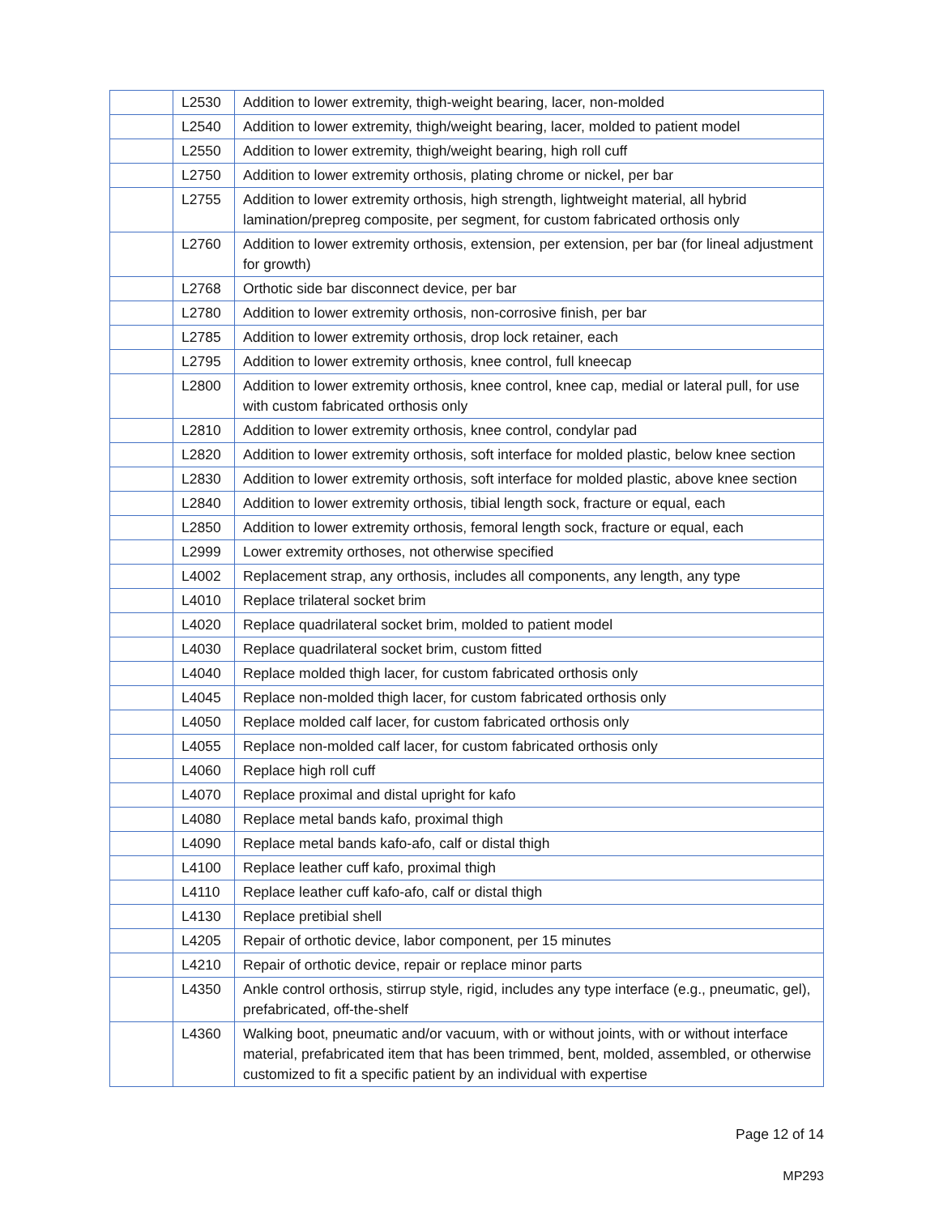| | L2530 | Addition to lower extremity, thigh-weight bearing, lacer, non-molded |
| | L2540 | Addition to lower extremity, thigh/weight bearing, lacer, molded to patient model |
| | L2550 | Addition to lower extremity, thigh/weight bearing, high roll cuff |
| | L2750 | Addition to lower extremity orthosis, plating chrome or nickel, per bar |
| | L2755 | Addition to lower extremity orthosis, high strength, lightweight material, all hybrid lamination/prepreg composite, per segment, for custom fabricated orthosis only |
| | L2760 | Addition to lower extremity orthosis, extension, per extension, per bar (for lineal adjustment for growth) |
| | L2768 | Orthotic side bar disconnect device, per bar |
| | L2780 | Addition to lower extremity orthosis, non-corrosive finish, per bar |
| | L2785 | Addition to lower extremity orthosis, drop lock retainer, each |
| | L2795 | Addition to lower extremity orthosis, knee control, full kneecap |
| | L2800 | Addition to lower extremity orthosis, knee control, knee cap, medial or lateral pull, for use with custom fabricated orthosis only |
| | L2810 | Addition to lower extremity orthosis, knee control, condylar pad |
| | L2820 | Addition to lower extremity orthosis, soft interface for molded plastic, below knee section |
| | L2830 | Addition to lower extremity orthosis, soft interface for molded plastic, above knee section |
| | L2840 | Addition to lower extremity orthosis, tibial length sock, fracture or equal, each |
| | L2850 | Addition to lower extremity orthosis, femoral length sock, fracture or equal, each |
| | L2999 | Lower extremity orthoses, not otherwise specified |
| | L4002 | Replacement strap, any orthosis, includes all components, any length, any type |
| | L4010 | Replace trilateral socket brim |
| | L4020 | Replace quadrilateral socket brim, molded to patient model |
| | L4030 | Replace quadrilateral socket brim, custom fitted |
| | L4040 | Replace molded thigh lacer, for custom fabricated orthosis only |
| | L4045 | Replace non-molded thigh lacer, for custom fabricated orthosis only |
| | L4050 | Replace molded calf lacer, for custom fabricated orthosis only |
| | L4055 | Replace non-molded calf lacer, for custom fabricated orthosis only |
| | L4060 | Replace high roll cuff |
| | L4070 | Replace proximal and distal upright for kafo |
| | L4080 | Replace metal bands kafo, proximal thigh |
| | L4090 | Replace metal bands kafo-afo, calf or distal thigh |
| | L4100 | Replace leather cuff kafo, proximal thigh |
| | L4110 | Replace leather cuff kafo-afo, calf or distal thigh |
| | L4130 | Replace pretibial shell |
| | L4205 | Repair of orthotic device, labor component, per 15 minutes |
| | L4210 | Repair of orthotic device, repair or replace minor parts |
| | L4350 | Ankle control orthosis, stirrup style, rigid, includes any type interface (e.g., pneumatic, gel), prefabricated, off-the-shelf |
| | L4360 | Walking boot, pneumatic and/or vacuum, with or without joints, with or without interface material, prefabricated item that has been trimmed, bent, molded, assembled, or otherwise customized to fit a specific patient by an individual with expertise |
Page 12 of 14
MP293